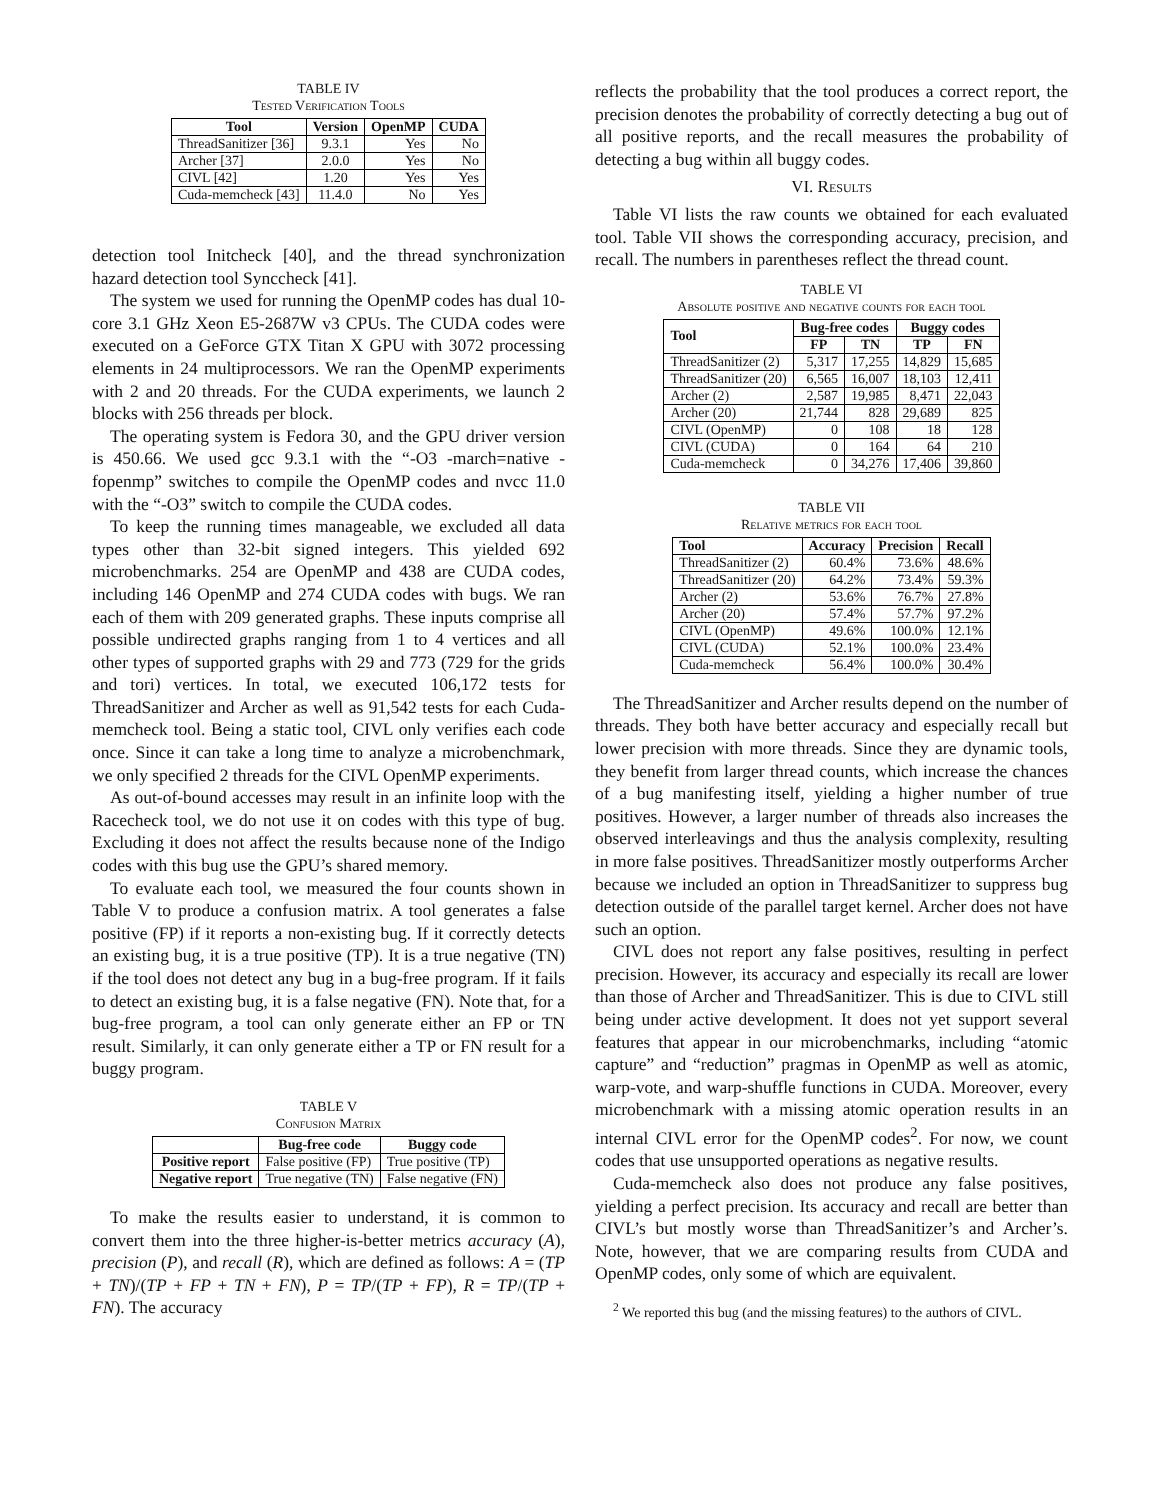TABLE IV
Tested Verification Tools
| Tool | Version | OpenMP | CUDA |
| --- | --- | --- | --- |
| ThreadSanitizer [36] | 9.3.1 | Yes | No |
| Archer [37] | 2.0.0 | Yes | No |
| CIVL [42] | 1.20 | Yes | Yes |
| Cuda-memcheck [43] | 11.4.0 | No | Yes |
detection tool Initcheck [40], and the thread synchronization hazard detection tool Synccheck [41].
The system we used for running the OpenMP codes has dual 10-core 3.1 GHz Xeon E5-2687W v3 CPUs. The CUDA codes were executed on a GeForce GTX Titan X GPU with 3072 processing elements in 24 multiprocessors. We ran the OpenMP experiments with 2 and 20 threads. For the CUDA experiments, we launch 2 blocks with 256 threads per block.
The operating system is Fedora 30, and the GPU driver version is 450.66. We used gcc 9.3.1 with the “-O3 -march=native -fopenmp” switches to compile the OpenMP codes and nvcc 11.0 with the “-O3” switch to compile the CUDA codes.
To keep the running times manageable, we excluded all data types other than 32-bit signed integers. This yielded 692 microbenchmarks. 254 are OpenMP and 438 are CUDA codes, including 146 OpenMP and 274 CUDA codes with bugs. We ran each of them with 209 generated graphs. These inputs comprise all possible undirected graphs ranging from 1 to 4 vertices and all other types of supported graphs with 29 and 773 (729 for the grids and tori) vertices. In total, we executed 106,172 tests for ThreadSanitizer and Archer as well as 91,542 tests for each Cuda-memcheck tool. Being a static tool, CIVL only verifies each code once. Since it can take a long time to analyze a microbenchmark, we only specified 2 threads for the CIVL OpenMP experiments.
As out-of-bound accesses may result in an infinite loop with the Racecheck tool, we do not use it on codes with this type of bug. Excluding it does not affect the results because none of the Indigo codes with this bug use the GPU’s shared memory.
To evaluate each tool, we measured the four counts shown in Table V to produce a confusion matrix. A tool generates a false positive (FP) if it reports a non-existing bug. If it correctly detects an existing bug, it is a true positive (TP). It is a true negative (TN) if the tool does not detect any bug in a bug-free program. If it fails to detect an existing bug, it is a false negative (FN). Note that, for a bug-free program, a tool can only generate either an FP or TN result. Similarly, it can only generate either a TP or FN result for a buggy program.
TABLE V
Confusion Matrix
| | Bug-free code | Buggy code |
| --- | --- | --- |
| Positive report | False positive (FP) | True positive (TP) |
| Negative report | True negative (TN) | False negative (FN) |
To make the results easier to understand, it is common to convert them into the three higher-is-better metrics accuracy (A), precision (P), and recall (R), which are defined as follows: A = (TP + TN)/(TP + FP + TN + FN), P = TP/(TP + FP), R = TP/(TP + FN). The accuracy
reflects the probability that the tool produces a correct report, the precision denotes the probability of correctly detecting a bug out of all positive reports, and the recall measures the probability of detecting a bug within all buggy codes.
VI. Results
Table VI lists the raw counts we obtained for each evaluated tool. Table VII shows the corresponding accuracy, precision, and recall. The numbers in parentheses reflect the thread count.
TABLE VI
Absolute positive and negative counts for each tool
| Tool | Bug-free codes | | Buggy codes | |
| --- | --- | --- | --- | --- |
| | FP | TN | TP | FN |
| ThreadSanitizer (2) | 5,317 | 17,255 | 14,829 | 15,685 |
| ThreadSanitizer (20) | 6,565 | 16,007 | 18,103 | 12,411 |
| Archer (2) | 2,587 | 19,985 | 8,471 | 22,043 |
| Archer (20) | 21,744 | 828 | 29,689 | 825 |
| CIVL (OpenMP) | 0 | 108 | 18 | 128 |
| CIVL (CUDA) | 0 | 164 | 64 | 210 |
| Cuda-memcheck | 0 | 34,276 | 17,406 | 39,860 |
TABLE VII
Relative metrics for each tool
| Tool | Accuracy | Precision | Recall |
| --- | --- | --- | --- |
| ThreadSanitizer (2) | 60.4% | 73.6% | 48.6% |
| ThreadSanitizer (20) | 64.2% | 73.4% | 59.3% |
| Archer (2) | 53.6% | 76.7% | 27.8% |
| Archer (20) | 57.4% | 57.7% | 97.2% |
| CIVL (OpenMP) | 49.6% | 100.0% | 12.1% |
| CIVL (CUDA) | 52.1% | 100.0% | 23.4% |
| Cuda-memcheck | 56.4% | 100.0% | 30.4% |
The ThreadSanitizer and Archer results depend on the number of threads. They both have better accuracy and especially recall but lower precision with more threads. Since they are dynamic tools, they benefit from larger thread counts, which increase the chances of a bug manifesting itself, yielding a higher number of true positives. However, a larger number of threads also increases the observed interleavings and thus the analysis complexity, resulting in more false positives. ThreadSanitizer mostly outperforms Archer because we included an option in ThreadSanitizer to suppress bug detection outside of the parallel target kernel. Archer does not have such an option.
CIVL does not report any false positives, resulting in perfect precision. However, its accuracy and especially its recall are lower than those of Archer and ThreadSanitizer. This is due to CIVL still being under active development. It does not yet support several features that appear in our microbenchmarks, including “atomic capture” and “reduction” pragmas in OpenMP as well as atomic, warp-vote, and warp-shuffle functions in CUDA. Moreover, every microbenchmark with a missing atomic operation results in an internal CIVL error for the OpenMP codes<sup>2</sup>. For now, we count codes that use unsupported operations as negative results.
Cuda-memcheck also does not produce any false positives, yielding a perfect precision. Its accuracy and recall are better than CIVL’s but mostly worse than ThreadSanitizer’s and Archer’s. Note, however, that we are comparing results from CUDA and OpenMP codes, only some of which are equivalent.
<sup>2</sup> We reported this bug (and the missing features) to the authors of CIVL.